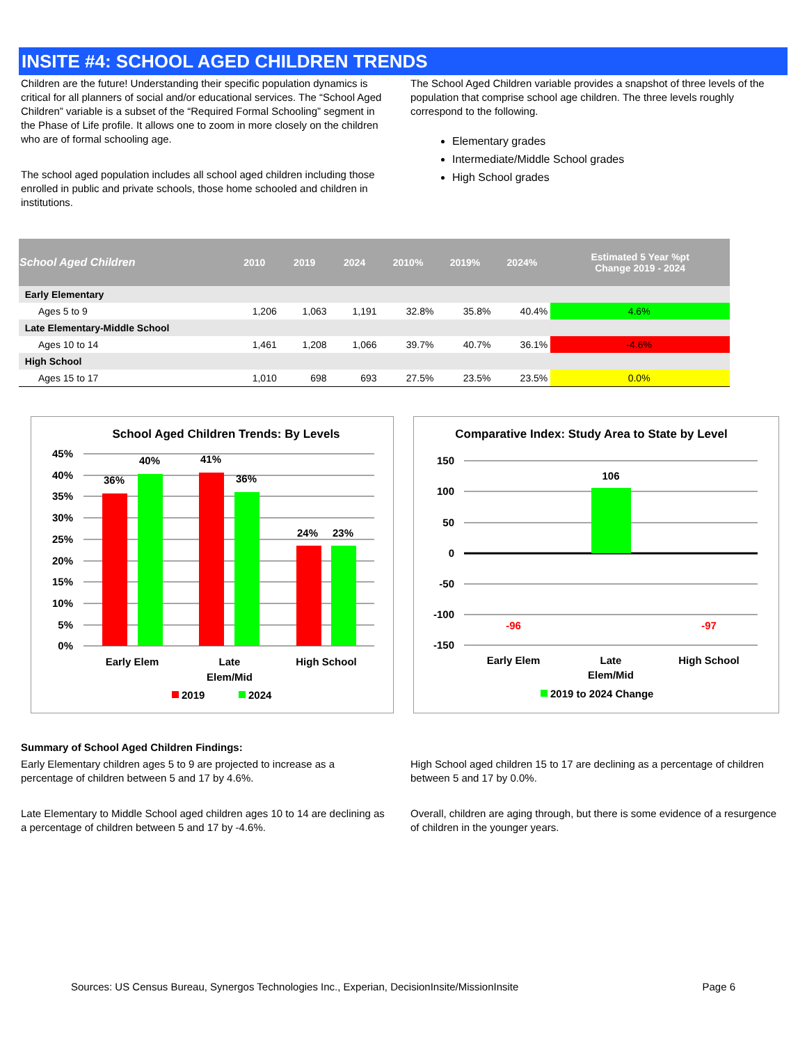INSITE #4: SCHOOL AGED CHILDREN TRENDS
Children are the future! Understanding their specific population dynamics is critical for all planners of social and/or educational services. The “School Aged Children” variable is a subset of the “Required Formal Schooling” segment in the Phase of Life profile. It allows one to zoom in more closely on the children who are of formal schooling age.
The school aged population includes all school aged children including those enrolled in public and private schools, those home schooled and children in institutions.
The School Aged Children variable provides a snapshot of three levels of the population that comprise school age children. The three levels roughly correspond to the following.
Elementary grades
Intermediate/Middle School grades
High School grades
| School Aged Children | 2010 | 2019 | 2024 | 2010% | 2019% | 2024% | Estimated 5 Year %pt Change 2019 - 2024 |
| --- | --- | --- | --- | --- | --- | --- | --- |
| Early Elementary | | | | | | | |
| Ages 5 to 9 | 1,206 | 1,063 | 1,191 | 32.8% | 35.8% | 40.4% | 4.6% |
| Late Elementary-Middle School | | | | | | | |
| Ages 10 to 14 | 1,461 | 1,208 | 1,066 | 39.7% | 40.7% | 36.1% | -4.6% |
| High School | | | | | | | |
| Ages 15 to 17 | 1,010 | 698 | 693 | 27.5% | 23.5% | 23.5% | 0.0% |
School Aged Children Trends: By Levels
45%
40%
35%
30%
25%
20%
15%
10%
5%
0%
36%
40%
41%
36%
24%
23%
Early Elem
Late
Elem/Mid
High School
2019
2024
Comparative Index: Study Area to State by Level
150
100
50
0
-50
-100
-150
106
-96
-97
Early Elem
Late
Elem/Mid
High School
2019 to 2024 Change
Summary of School Aged Children Findings:
Early Elementary children ages 5 to 9 are projected to increase as a percentage of children between 5 and 17 by 4.6%.
Late Elementary to Middle School aged children ages 10 to 14 are declining as a percentage of children between 5 and 17 by -4.6%.
High School aged children 15 to 17 are declining as a percentage of children between 5 and 17 by 0.0%.
Overall, children are aging through, but there is some evidence of a resurgence of children in the younger years.
Sources: US Census Bureau, Synergos Technologies Inc., Experian, DecisionInsite/MissionInsite Page 6